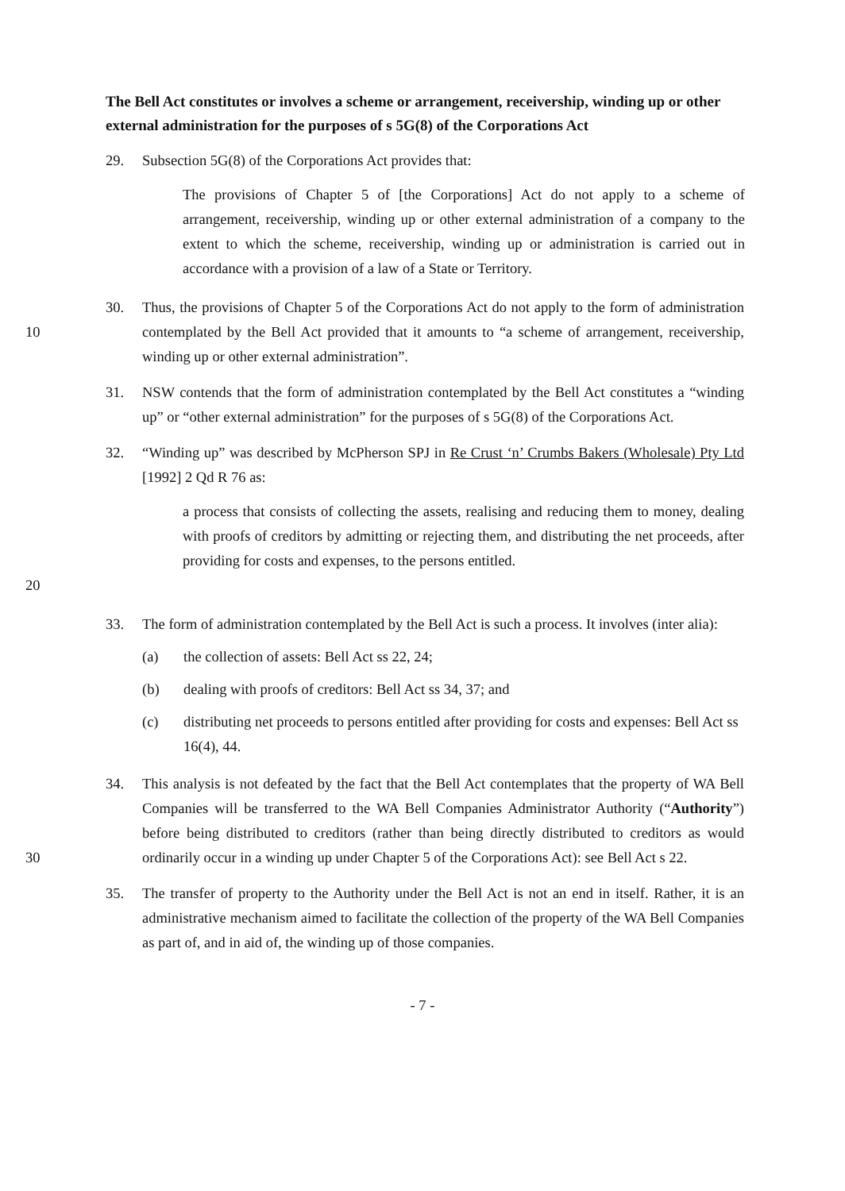The Bell Act constitutes or involves a scheme or arrangement, receivership, winding up or other external administration for the purposes of s 5G(8) of the Corporations Act
29. Subsection 5G(8) of the Corporations Act provides that:
The provisions of Chapter 5 of [the Corporations] Act do not apply to a scheme of arrangement, receivership, winding up or other external administration of a company to the extent to which the scheme, receivership, winding up or administration is carried out in accordance with a provision of a law of a State or Territory.
10 30. Thus, the provisions of Chapter 5 of the Corporations Act do not apply to the form of administration contemplated by the Bell Act provided that it amounts to “a scheme of arrangement, receivership, winding up or other external administration”.
31. NSW contends that the form of administration contemplated by the Bell Act constitutes a “winding up” or “other external administration” for the purposes of s 5G(8) of the Corporations Act.
32. “Winding up” was described by McPherson SPJ in Re Crust ‘n’ Crumbs Bakers (Wholesale) Pty Ltd [1992] 2 Qd R 76 as:
20 a process that consists of collecting the assets, realising and reducing them to money, dealing with proofs of creditors by admitting or rejecting them, and distributing the net proceeds, after providing for costs and expenses, to the persons entitled.
33. The form of administration contemplated by the Bell Act is such a process. It involves (inter alia):
(a) the collection of assets: Bell Act ss 22, 24;
(b) dealing with proofs of creditors: Bell Act ss 34, 37; and
(c) distributing net proceeds to persons entitled after providing for costs and expenses: Bell Act ss 16(4), 44.
30 34. This analysis is not defeated by the fact that the Bell Act contemplates that the property of WA Bell Companies will be transferred to the WA Bell Companies Administrator Authority (“Authority”) before being distributed to creditors (rather than being directly distributed to creditors as would ordinarily occur in a winding up under Chapter 5 of the Corporations Act): see Bell Act s 22.
35. The transfer of property to the Authority under the Bell Act is not an end in itself. Rather, it is an administrative mechanism aimed to facilitate the collection of the property of the WA Bell Companies as part of, and in aid of, the winding up of those companies.
- 7 -